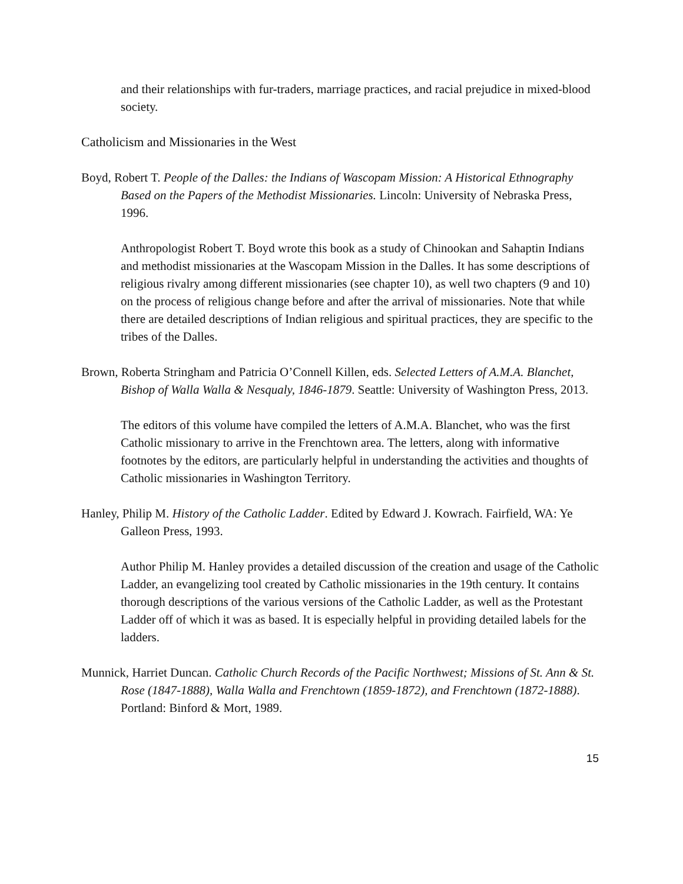and their relationships with fur-traders, marriage practices, and racial prejudice in mixed-blood society.
Catholicism and Missionaries in the West
Boyd, Robert T. People of the Dalles: the Indians of Wascopam Mission: A Historical Ethnography Based on the Papers of the Methodist Missionaries. Lincoln: University of Nebraska Press, 1996.
Anthropologist Robert T. Boyd wrote this book as a study of Chinookan and Sahaptin Indians and methodist missionaries at the Wascopam Mission in the Dalles. It has some descriptions of religious rivalry among different missionaries (see chapter 10), as well two chapters (9 and 10) on the process of religious change before and after the arrival of missionaries. Note that while there are detailed descriptions of Indian religious and spiritual practices, they are specific to the tribes of the Dalles.
Brown, Roberta Stringham and Patricia O’Connell Killen, eds. Selected Letters of A.M.A. Blanchet, Bishop of Walla Walla & Nesqualy, 1846-1879. Seattle: University of Washington Press, 2013.
The editors of this volume have compiled the letters of A.M.A. Blanchet, who was the first Catholic missionary to arrive in the Frenchtown area. The letters, along with informative footnotes by the editors, are particularly helpful in understanding the activities and thoughts of Catholic missionaries in Washington Territory.
Hanley, Philip M. History of the Catholic Ladder. Edited by Edward J. Kowrach. Fairfield, WA: Ye Galleon Press, 1993.
Author Philip M. Hanley provides a detailed discussion of the creation and usage of the Catholic Ladder, an evangelizing tool created by Catholic missionaries in the 19th century. It contains thorough descriptions of the various versions of the Catholic Ladder, as well as the Protestant Ladder off of which it was as based. It is especially helpful in providing detailed labels for the ladders.
Munnick, Harriet Duncan. Catholic Church Records of the Pacific Northwest; Missions of St. Ann & St. Rose (1847-1888), Walla Walla and Frenchtown (1859-1872), and Frenchtown (1872-1888). Portland: Binford & Mort, 1989.
15